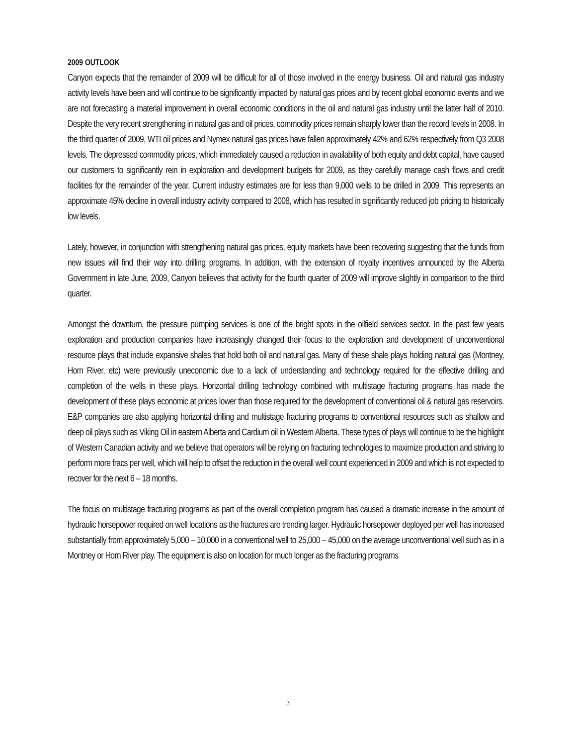2009 OUTLOOK
Canyon expects that the remainder of 2009 will be difficult for all of those involved in the energy business. Oil and natural gas industry activity levels have been and will continue to be significantly impacted by natural gas prices and by recent global economic events and we are not forecasting a material improvement in overall economic conditions in the oil and natural gas industry until the latter half of 2010. Despite the very recent strengthening in natural gas and oil prices, commodity prices remain sharply lower than the record levels in 2008. In the third quarter of 2009, WTI oil prices and Nymex natural gas prices have fallen approximately 42% and 62% respectively from Q3 2008 levels. The depressed commodity prices, which immediately caused a reduction in availability of both equity and debt capital, have caused our customers to significantly rein in exploration and development budgets for 2009, as they carefully manage cash flows and credit facilities for the remainder of the year. Current industry estimates are for less than 9,000 wells to be drilled in 2009. This represents an approximate 45% decline in overall industry activity compared to 2008, which has resulted in significantly reduced job pricing to historically low levels.
Lately, however, in conjunction with strengthening natural gas prices, equity markets have been recovering suggesting that the funds from new issues will find their way into drilling programs. In addition, with the extension of royalty incentives announced by the Alberta Government in late June, 2009, Canyon believes that activity for the fourth quarter of 2009 will improve slightly in comparison to the third quarter.
Amongst the downturn, the pressure pumping services is one of the bright spots in the oilfield services sector. In the past few years exploration and production companies have increasingly changed their focus to the exploration and development of unconventional resource plays that include expansive shales that hold both oil and natural gas. Many of these shale plays holding natural gas (Montney, Horn River, etc) were previously uneconomic due to a lack of understanding and technology required for the effective drilling and completion of the wells in these plays. Horizontal drilling technology combined with multistage fracturing programs has made the development of these plays economic at prices lower than those required for the development of conventional oil & natural gas reservoirs. E&P companies are also applying horizontal drilling and multistage fracturing programs to conventional resources such as shallow and deep oil plays such as Viking Oil in eastern Alberta and Cardium oil in Western Alberta. These types of plays will continue to be the highlight of Western Canadian activity and we believe that operators will be relying on fracturing technologies to maximize production and striving to perform more fracs per well, which will help to offset the reduction in the overall well count experienced in 2009 and which is not expected to recover for the next 6 – 18 months.
The focus on multistage fracturing programs as part of the overall completion program has caused a dramatic increase in the amount of hydraulic horsepower required on well locations as the fractures are trending larger. Hydraulic horsepower deployed per well has increased substantially from approximately 5,000 – 10,000 in a conventional well to 25,000 – 45,000 on the average unconventional well such as in a Montney or Horn River play. The equipment is also on location for much longer as the fracturing programs
3